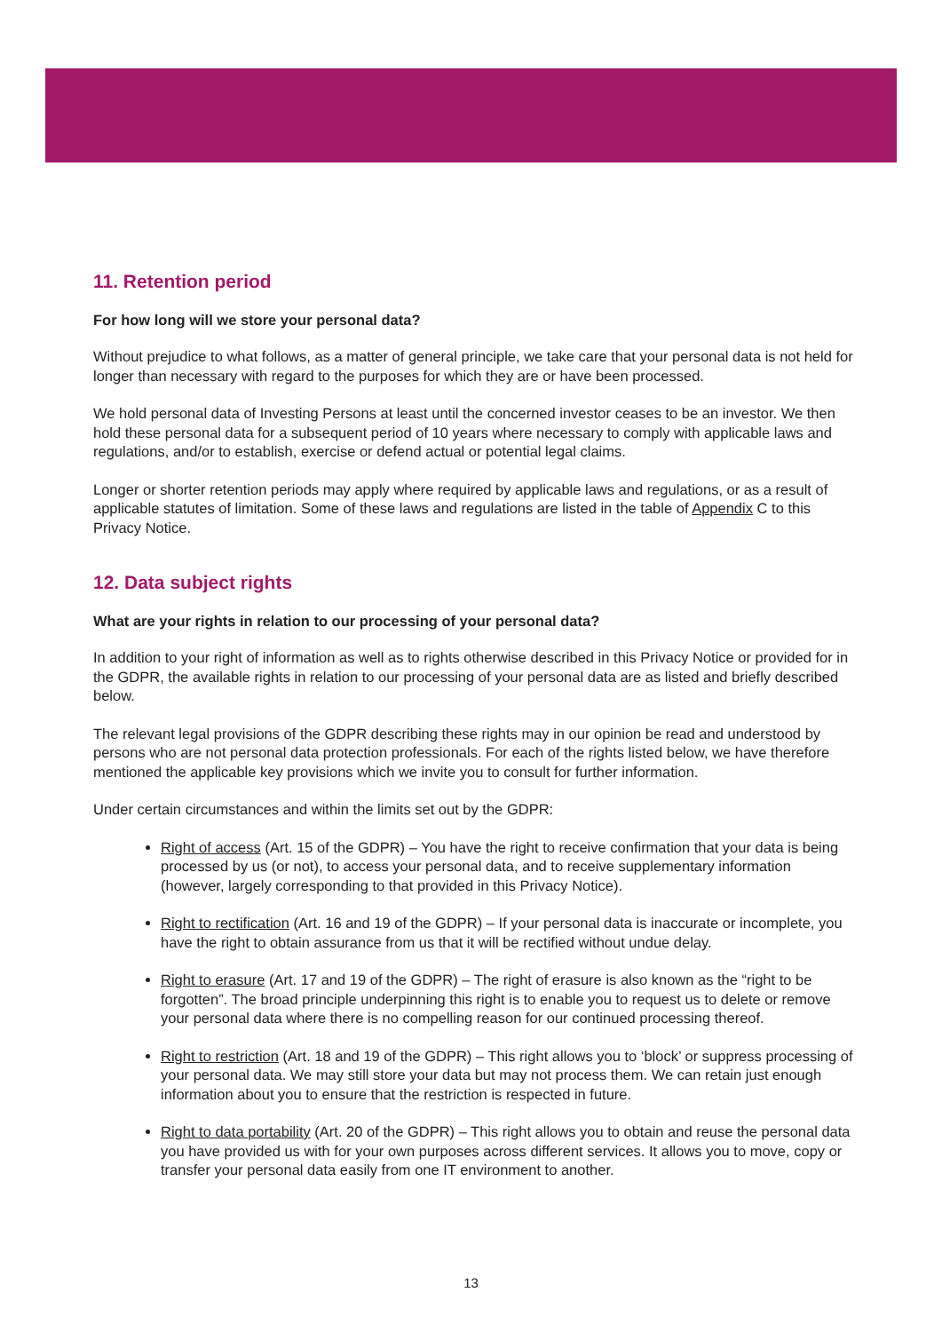11. Retention period
For how long will we store your personal data?
Without prejudice to what follows, as a matter of general principle, we take care that your personal data is not held for longer than necessary with regard to the purposes for which they are or have been processed.
We hold personal data of Investing Persons at least until the concerned investor ceases to be an investor. We then hold these personal data for a subsequent period of 10 years where necessary to comply with applicable laws and regulations, and/or to establish, exercise or defend actual or potential legal claims.
Longer or shorter retention periods may apply where required by applicable laws and regulations, or as a result of applicable statutes of limitation. Some of these laws and regulations are listed in the table of Appendix C to this Privacy Notice.
12. Data subject rights
What are your rights in relation to our processing of your personal data?
In addition to your right of information as well as to rights otherwise described in this Privacy Notice or provided for in the GDPR, the available rights in relation to our processing of your personal data are as listed and briefly described below.
The relevant legal provisions of the GDPR describing these rights may in our opinion be read and understood by persons who are not personal data protection professionals. For each of the rights listed below, we have therefore mentioned the applicable key provisions which we invite you to consult for further information.
Under certain circumstances and within the limits set out by the GDPR:
Right of access (Art. 15 of the GDPR) – You have the right to receive confirmation that your data is being processed by us (or not), to access your personal data, and to receive supplementary information (however, largely corresponding to that provided in this Privacy Notice).
Right to rectification (Art. 16 and 19 of the GDPR) – If your personal data is inaccurate or incomplete, you have the right to obtain assurance from us that it will be rectified without undue delay.
Right to erasure (Art. 17 and 19 of the GDPR) – The right of erasure is also known as the “right to be forgotten”. The broad principle underpinning this right is to enable you to request us to delete or remove your personal data where there is no compelling reason for our continued processing thereof.
Right to restriction (Art. 18 and 19 of the GDPR) – This right allows you to ‘block’ or suppress processing of your personal data. We may still store your data but may not process them. We can retain just enough information about you to ensure that the restriction is respected in future.
Right to data portability (Art. 20 of the GDPR) – This right allows you to obtain and reuse the personal data you have provided us with for your own purposes across different services. It allows you to move, copy or transfer your personal data easily from one IT environment to another.
13